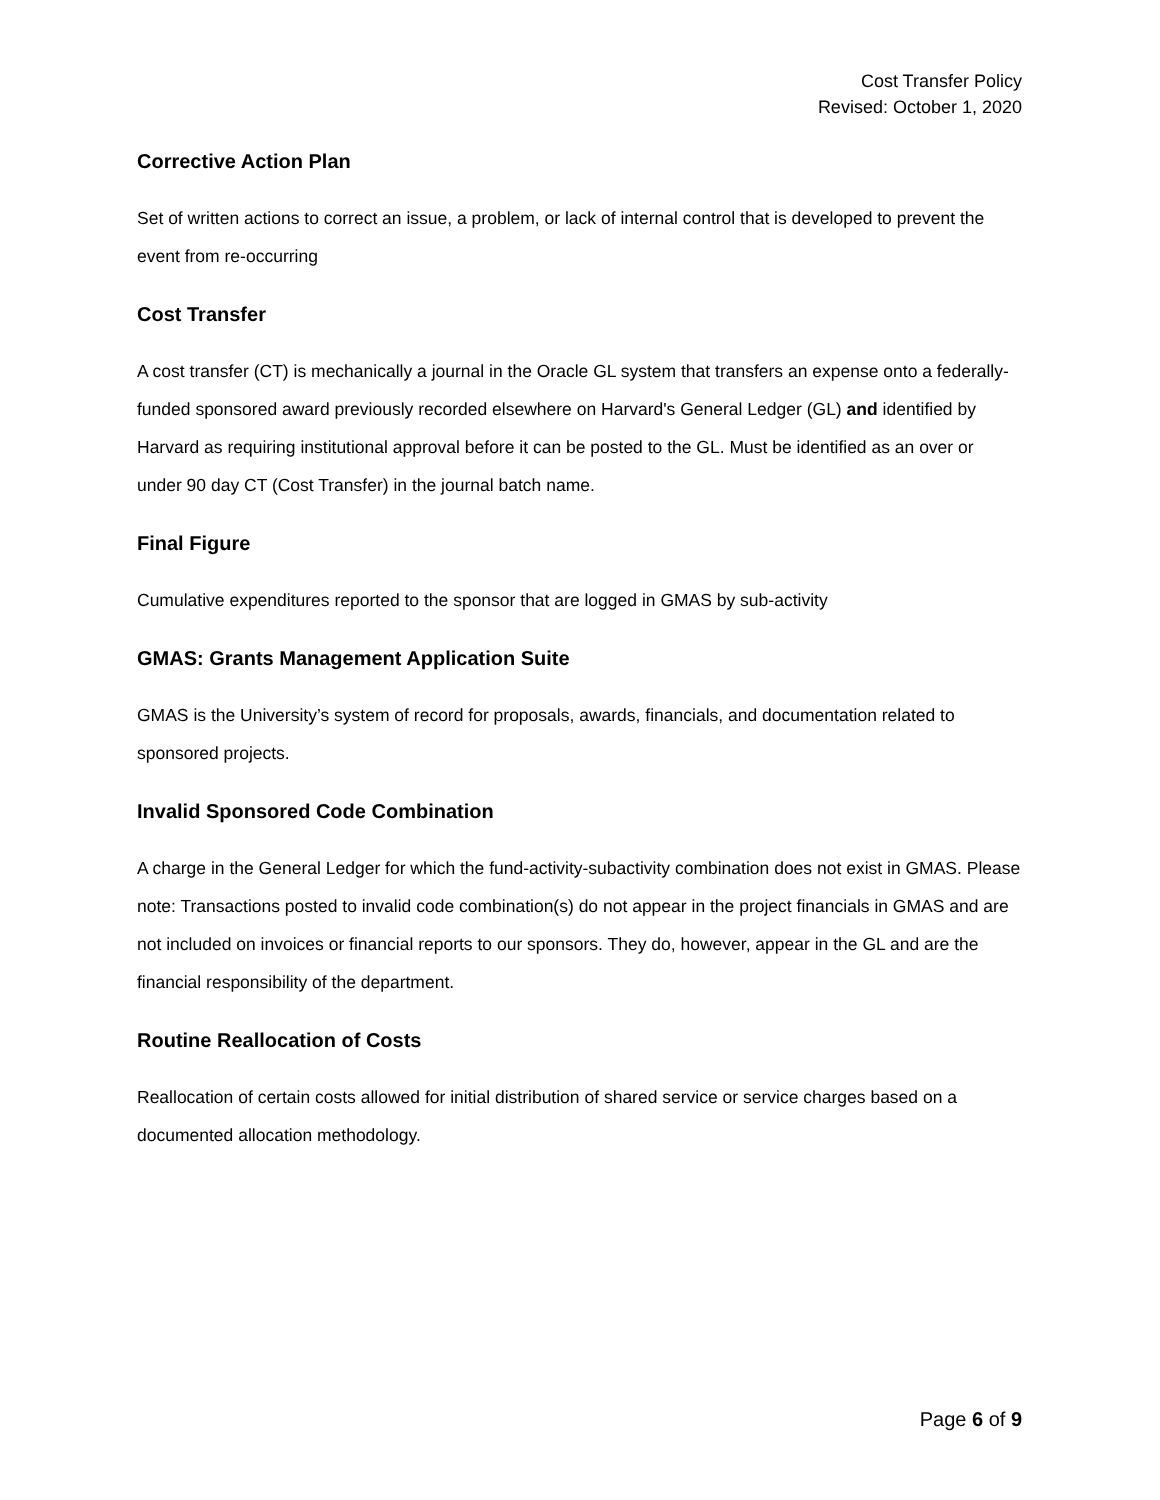Cost Transfer Policy
Revised: October 1, 2020
Corrective Action Plan
Set of written actions to correct an issue, a problem, or lack of internal control that is developed to prevent the event from re-occurring
Cost Transfer
A cost transfer (CT) is mechanically a journal in the Oracle GL system that transfers an expense onto a federally-funded sponsored award previously recorded elsewhere on Harvard's General Ledger (GL) and identified by Harvard as requiring institutional approval before it can be posted to the GL. Must be identified as an over or under 90 day CT (Cost Transfer) in the journal batch name.
Final Figure
Cumulative expenditures reported to the sponsor that are logged in GMAS by sub-activity
GMAS: Grants Management Application Suite
GMAS is the University’s system of record for proposals, awards, financials, and documentation related to sponsored projects.
Invalid Sponsored Code Combination
A charge in the General Ledger for which the fund-activity-subactivity combination does not exist in GMAS. Please note: Transactions posted to invalid code combination(s) do not appear in the project financials in GMAS and are not included on invoices or financial reports to our sponsors. They do, however, appear in the GL and are the financial responsibility of the department.
Routine Reallocation of Costs
Reallocation of certain costs allowed for initial distribution of shared service or service charges based on a documented allocation methodology.
Page 6 of 9